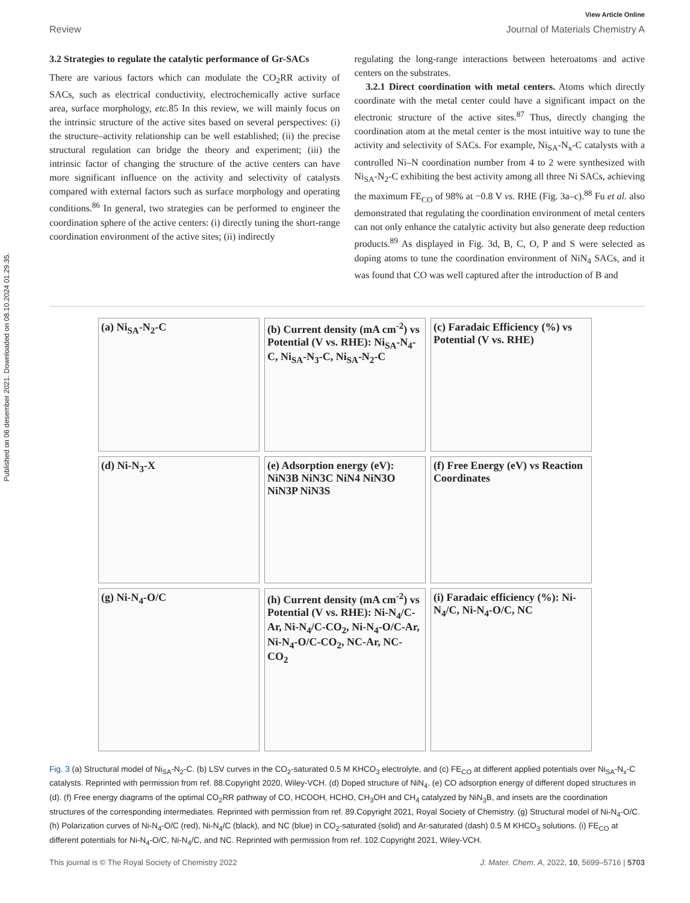Published on 06 desember 2021. Downloaded on 08.10.2024 01.29.35.
View Article Online
Review Journal of Materials Chemistry A
3.2 Strategies to regulate the catalytic performance of Gr-SACs
There are various factors which can modulate the CO<sub>2</sub>RR activity of SACs, such as electrical conductivity, electrochemically active surface area, surface morphology, etc. 85 In this review, we will mainly focus on the intrinsic structure of the active sites based on several perspectives: (i) the structure–activity relationship can be well established; (ii) the precise structural regulation can bridge the theory and experiment; (iii) the intrinsic factor of changing the structure of the active centers can have more significant influence on the activity and selectivity of catalysts compared with external factors such as surface morphology and operating conditions.<sup>86</sup> In general, two strategies can be performed to engineer the coordination sphere of the active centers: (i) directly tuning the short-range coordination environment of the active sites; (ii) indirectly
regulating the long-range interactions between heteroatoms and active centers on the substrates.
3.2.1 Direct coordination with metal centers. Atoms which directly coordinate with the metal center could have a significant impact on the electronic structure of the active sites.<sup>87</sup> Thus, directly changing the coordination atom at the metal center is the most intuitive way to tune the activity and selectivity of SACs. For example, Ni<sub>SA</sub>-N<sub>x</sub>-C catalysts with a controlled Ni–N coordination number from 4 to 2 were synthesized with Ni<sub>SA</sub>-N<sub>2</sub>-C exhibiting the best activity among all three Ni SACs, achieving the maximum FE<sub>CO</sub> of 98% at −0.8 V vs. RHE (Fig. 3a–c).<sup>88</sup> Fu et al. also demonstrated that regulating the coordination environment of metal centers can not only enhance the catalytic activity but also generate deep reduction products.<sup>89</sup> As displayed in Fig. 3d, B, C, O, P and S were selected as doping atoms to tune the coordination environment of NiN<sub>4</sub> SACs, and it was found that CO was well captured after the introduction of B and
(a) Ni<sub>SA</sub>-N<sub>2</sub>-C
(b) Current density (mA cm<sup>-2</sup>) vs Potential (V vs. RHE): Ni<sub>SA</sub>-N<sub>4</sub>-C, Ni<sub>SA</sub>-N<sub>3</sub>-C, Ni<sub>SA</sub>-N<sub>2</sub>-C
(c) Faradaic Efficiency (%) vs Potential (V vs. RHE)
(d) Ni-N<sub>3</sub>-X
(e) Adsorption energy (eV): NiN3B NiN3C NiN4 NiN3O NiN3P NiN3S
(f) Free Energy (eV) vs Reaction Coordinates
(g) Ni-N<sub>4</sub>-O/C
(h) Current density (mA cm<sup>-2</sup>) vs Potential (V vs. RHE): Ni-N<sub>4</sub>/C-Ar, Ni-N<sub>4</sub>/C-CO<sub>2</sub>, Ni-N<sub>4</sub>-O/C-Ar, Ni-N<sub>4</sub>-O/C-CO<sub>2</sub>, NC-Ar, NC-CO<sub>2</sub>
(i) Faradaic efficiency (%): Ni-N<sub>4</sub>/C, Ni-N<sub>4</sub>-O/C, NC
Fig. 3 (a) Structural model of Ni<sub>SA</sub>-N<sub>2</sub>-C. (b) LSV curves in the CO<sub>2</sub>-saturated 0.5 M KHCO<sub>3</sub> electrolyte, and (c) FE<sub>CO</sub> at different applied potentials over Ni<sub>SA</sub>-N<sub>x</sub>-C catalysts. Reprinted with permission from ref. 88.Copyright 2020, Wiley-VCH. (d) Doped structure of NiN<sub>4</sub>. (e) CO adsorption energy of different doped structures in (d). (f) Free energy diagrams of the optimal CO<sub>2</sub>RR pathway of CO, HCOOH, HCHO, CH<sub>3</sub>OH and CH<sub>4</sub> catalyzed by NiN<sub>3</sub>B, and insets are the coordination structures of the corresponding intermediates. Reprinted with permission from ref. 89.Copyright 2021, Royal Society of Chemistry. (g) Structural model of Ni-N<sub>4</sub>-O/C. (h) Polarization curves of Ni-N<sub>4</sub>-O/C (red), Ni-N<sub>4</sub>/C (black), and NC (blue) in CO<sub>2</sub>-saturated (solid) and Ar-saturated (dash) 0.5 M KHCO<sub>3</sub> solutions. (i) FE<sub>CO</sub> at different potentials for Ni-N<sub>4</sub>-O/C, Ni-N<sub>4</sub>/C, and NC. Reprinted with permission from ref. 102.Copyright 2021, Wiley-VCH.
This journal is © The Royal Society of Chemistry 2022 J. Mater. Chem. A, 2022, 10, 5699–5716 | 5703